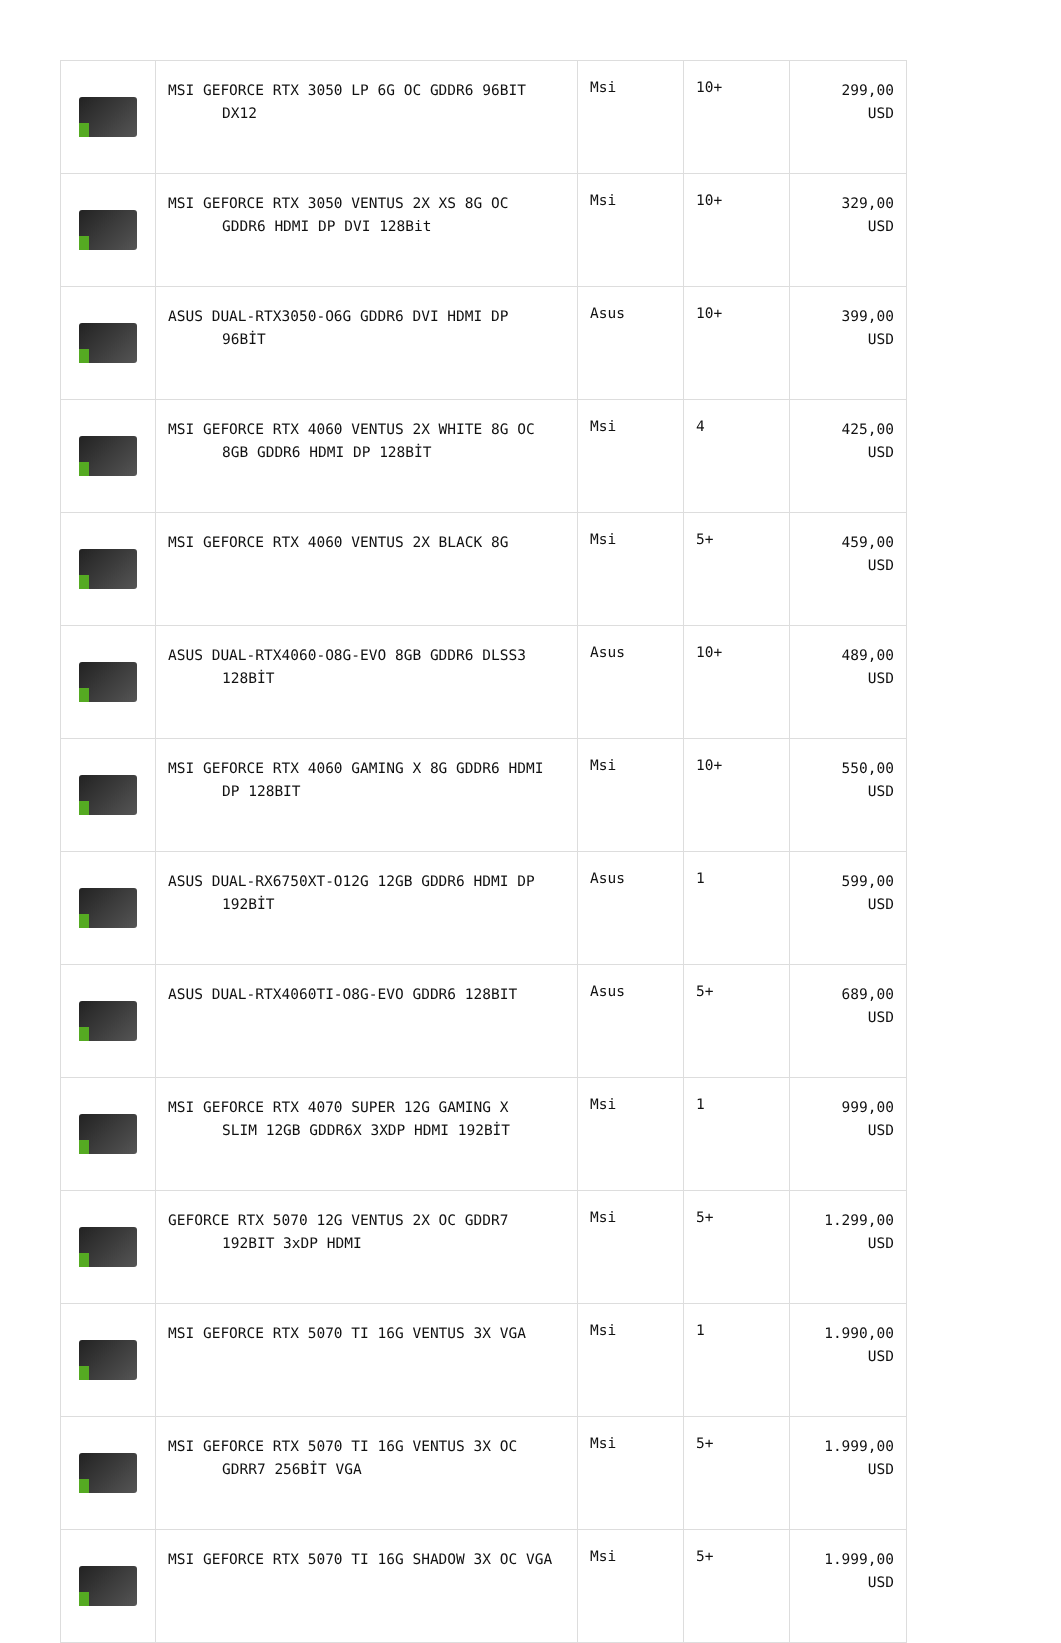| | MSI GEFORCE RTX 3050 LP 6G OC GDDR6 96BIT DX12 | Msi | 10+ | 299,00 USD |
| | MSI GEFORCE RTX 3050 VENTUS 2X XS 8G OC GDDR6 HDMI DP DVI 128Bit | Msi | 10+ | 329,00 USD |
| | ASUS DUAL-RTX3050-O6G GDDR6 DVI HDMI DP 96BİT | Asus | 10+ | 399,00 USD |
| | MSI GEFORCE RTX 4060 VENTUS 2X WHITE 8G OC 8GB GDDR6 HDMI DP 128BİT | Msi | 4 | 425,00 USD |
| | MSI GEFORCE RTX 4060 VENTUS 2X BLACK 8G | Msi | 5+ | 459,00 USD |
| | ASUS DUAL-RTX4060-O8G-EVO 8GB GDDR6 DLSS3 128BİT | Asus | 10+ | 489,00 USD |
| | MSI GEFORCE RTX 4060 GAMING X 8G GDDR6 HDMI DP 128BIT | Msi | 10+ | 550,00 USD |
| | ASUS DUAL-RX6750XT-O12G 12GB GDDR6 HDMI DP 192BİT | Asus | 1 | 599,00 USD |
| | ASUS DUAL-RTX4060TI-O8G-EVO GDDR6 128BIT | Asus | 5+ | 689,00 USD |
| | MSI GEFORCE RTX 4070 SUPER 12G GAMING X SLIM 12GB GDDR6X 3XDP HDMI 192BİT | Msi | 1 | 999,00 USD |
| | GEFORCE RTX 5070 12G VENTUS 2X OC GDDR7 192BIT 3xDP HDMI | Msi | 5+ | 1.299,00 USD |
| | MSI GEFORCE RTX 5070 TI 16G VENTUS 3X VGA | Msi | 1 | 1.990,00 USD |
| | MSI GEFORCE RTX 5070 TI 16G VENTUS 3X OC GDRR7 256BİT VGA | Msi | 5+ | 1.999,00 USD |
| | MSI GEFORCE RTX 5070 TI 16G SHADOW 3X OC VGA | Msi | 5+ | 1.999,00 USD |